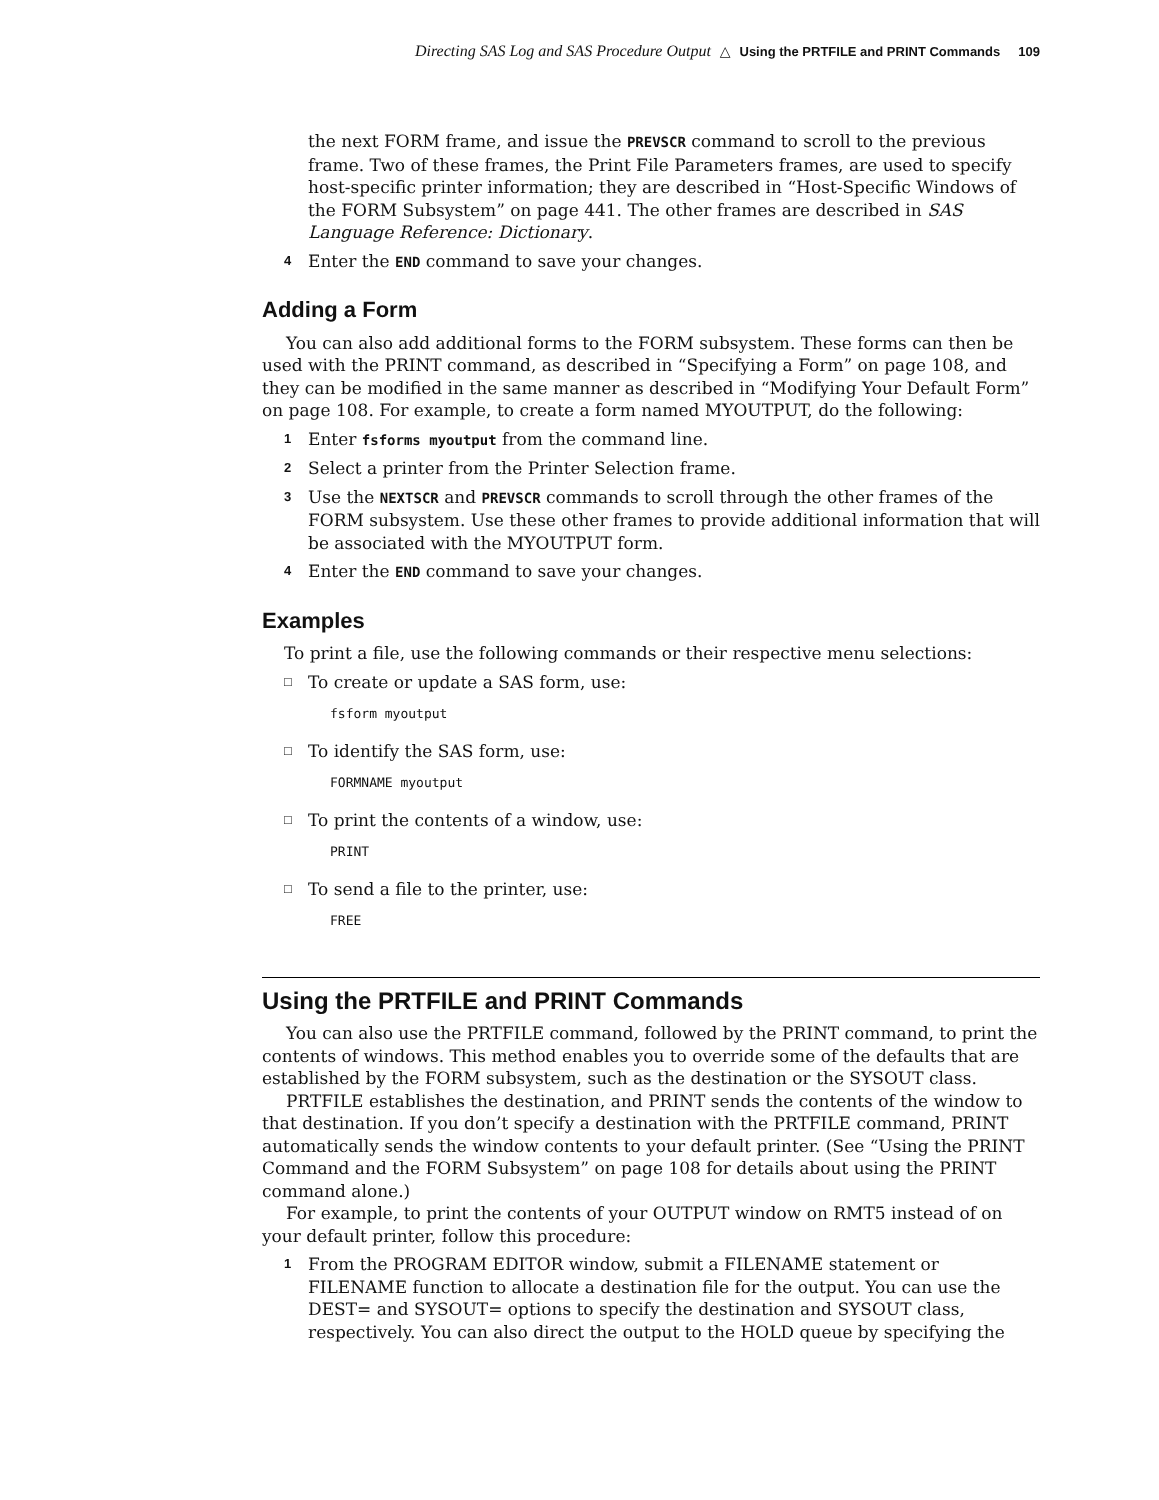Directing SAS Log and SAS Procedure Output △ Using the PRTFILE and PRINT Commands 109
the next FORM frame, and issue the PREVSCR command to scroll to the previous frame. Two of these frames, the Print File Parameters frames, are used to specify host-specific printer information; they are described in “Host-Specific Windows of the FORM Subsystem” on page 441. The other frames are described in SAS Language Reference: Dictionary.
4 Enter the END command to save your changes.
Adding a Form
You can also add additional forms to the FORM subsystem. These forms can then be used with the PRINT command, as described in “Specifying a Form” on page 108, and they can be modified in the same manner as described in “Modifying Your Default Form” on page 108. For example, to create a form named MYOUTPUT, do the following:
1 Enter fsforms myoutput from the command line.
2 Select a printer from the Printer Selection frame.
3 Use the NEXTSCR and PREVSCR commands to scroll through the other frames of the FORM subsystem. Use these other frames to provide additional information that will be associated with the MYOUTPUT form.
4 Enter the END command to save your changes.
Examples
To print a file, use the following commands or their respective menu selections:
□ To create or update a SAS form, use:
fsform myoutput
□ To identify the SAS form, use:
FORMNAME myoutput
□ To print the contents of a window, use:
PRINT
□ To send a file to the printer, use:
FREE
Using the PRTFILE and PRINT Commands
You can also use the PRTFILE command, followed by the PRINT command, to print the contents of windows. This method enables you to override some of the defaults that are established by the FORM subsystem, such as the destination or the SYSOUT class.
PRTFILE establishes the destination, and PRINT sends the contents of the window to that destination. If you don’t specify a destination with the PRTFILE command, PRINT automatically sends the window contents to your default printer. (See “Using the PRINT Command and the FORM Subsystem” on page 108 for details about using the PRINT command alone.)
For example, to print the contents of your OUTPUT window on RMT5 instead of on your default printer, follow this procedure:
1 From the PROGRAM EDITOR window, submit a FILENAME statement or FILENAME function to allocate a destination file for the output. You can use the DEST= and SYSOUT= options to specify the destination and SYSOUT class, respectively. You can also direct the output to the HOLD queue by specifying the